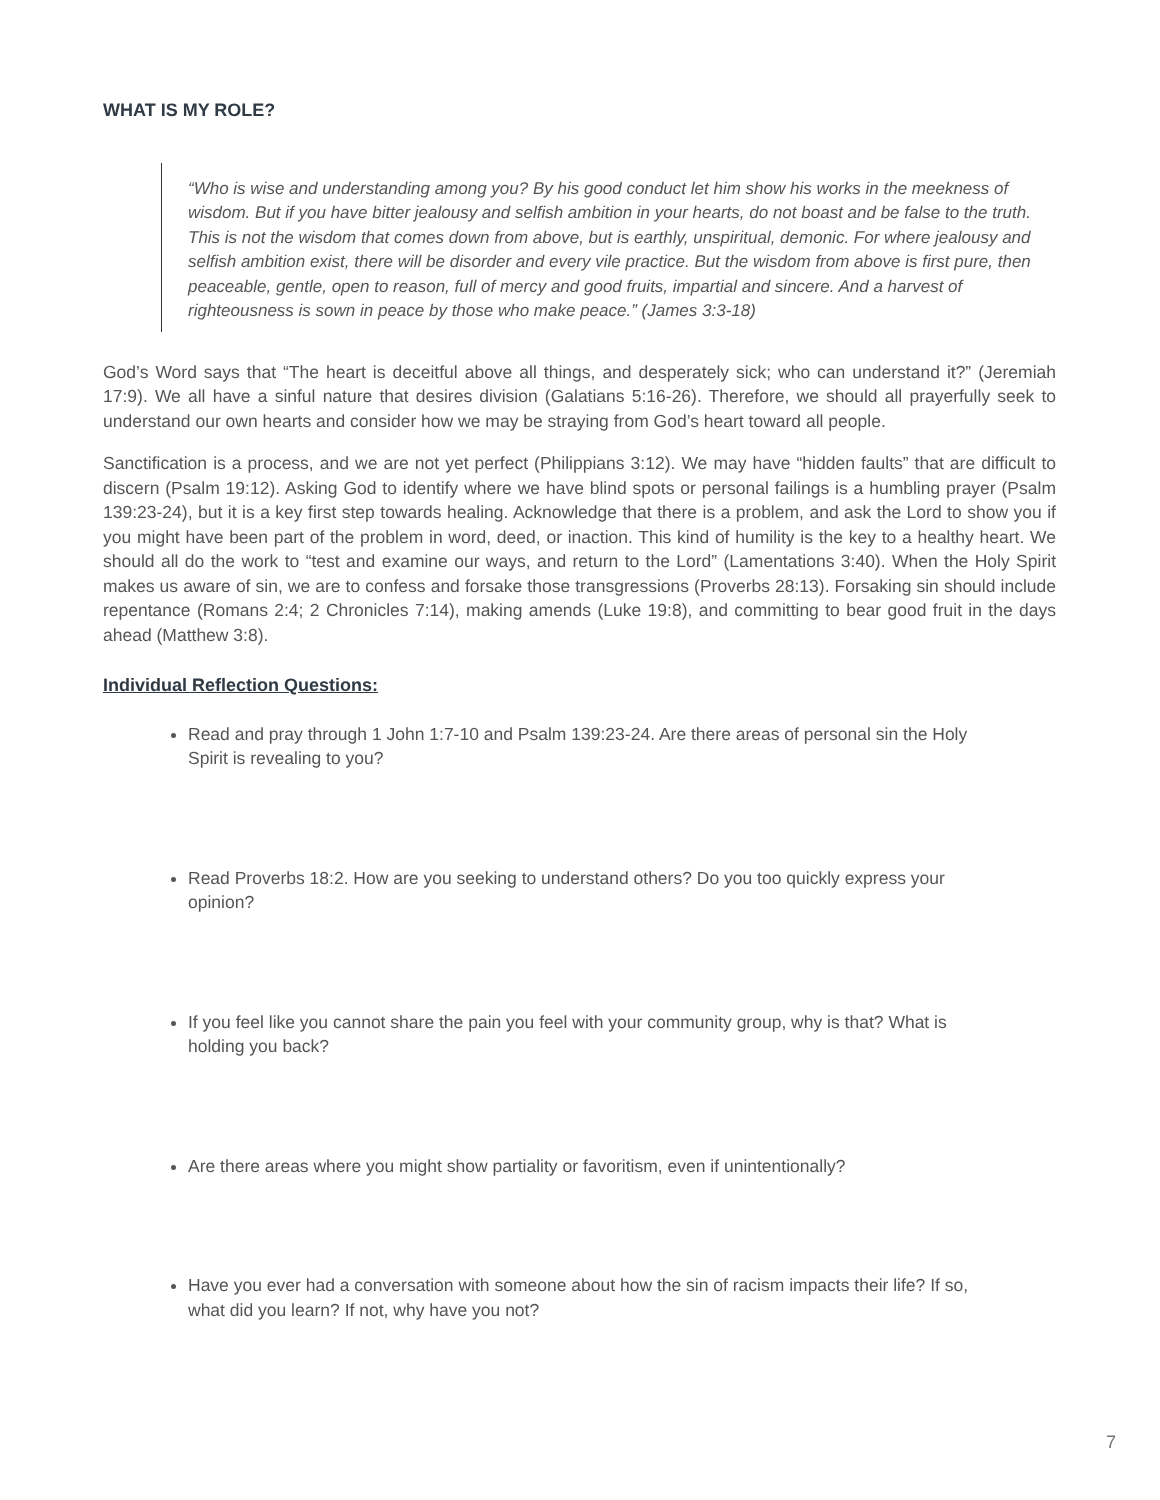WHAT IS MY ROLE?
“Who is wise and understanding among you? By his good conduct let him show his works in the meekness of wisdom. But if you have bitter jealousy and selfish ambition in your hearts, do not boast and be false to the truth. This is not the wisdom that comes down from above, but is earthly, unspiritual, demonic. For where jealousy and selfish ambition exist, there will be disorder and every vile practice. But the wisdom from above is first pure, then peaceable, gentle, open to reason, full of mercy and good fruits, impartial and sincere. And a harvest of righteousness is sown in peace by those who make peace.” (James 3:3-18)
God’s Word says that “The heart is deceitful above all things, and desperately sick; who can understand it?” (Jeremiah 17:9). We all have a sinful nature that desires division (Galatians 5:16-26). Therefore, we should all prayerfully seek to understand our own hearts and consider how we may be straying from God’s heart toward all people.
Sanctification is a process, and we are not yet perfect (Philippians 3:12). We may have “hidden faults” that are difficult to discern (Psalm 19:12). Asking God to identify where we have blind spots or personal failings is a humbling prayer (Psalm 139:23-24), but it is a key first step towards healing. Acknowledge that there is a problem, and ask the Lord to show you if you might have been part of the problem in word, deed, or inaction. This kind of humility is the key to a healthy heart. We should all do the work to “test and examine our ways, and return to the Lord” (Lamentations 3:40). When the Holy Spirit makes us aware of sin, we are to confess and forsake those transgressions (Proverbs 28:13). Forsaking sin should include repentance (Romans 2:4; 2 Chronicles 7:14), making amends (Luke 19:8), and committing to bear good fruit in the days ahead (Matthew 3:8).
Individual Reflection Questions:
Read and pray through 1 John 1:7-10 and Psalm 139:23-24. Are there areas of personal sin the Holy Spirit is revealing to you?
Read Proverbs 18:2. How are you seeking to understand others? Do you too quickly express your opinion?
If you feel like you cannot share the pain you feel with your community group, why is that? What is holding you back?
Are there areas where you might show partiality or favoritism, even if unintentionally?
Have you ever had a conversation with someone about how the sin of racism impacts their life? If so, what did you learn? If not, why have you not?
7